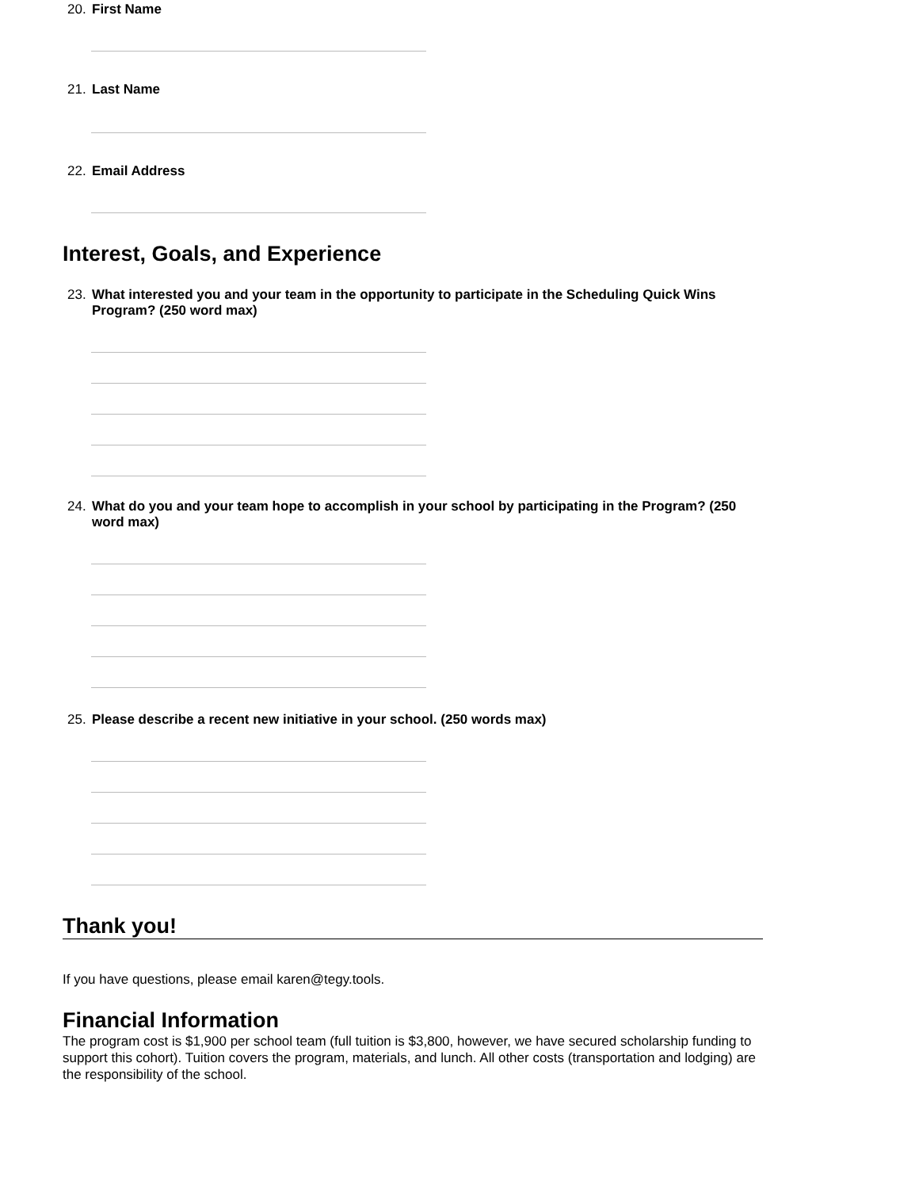20. First Name
21. Last Name
22. Email Address
Interest, Goals, and Experience
23. What interested you and your team in the opportunity to participate in the Scheduling Quick Wins Program? (250 word max)
24. What do you and your team hope to accomplish in your school by participating in the Program? (250 word max)
25. Please describe a recent new initiative in your school. (250 words max)
Thank you!
If you have questions, please email karen@tegy.tools.
Financial Information
The program cost is $1,900 per school team (full tuition is $3,800, however, we have secured scholarship funding to support this cohort). Tuition covers the program, materials, and lunch. All other costs (transportation and lodging) are the responsibility of the school.